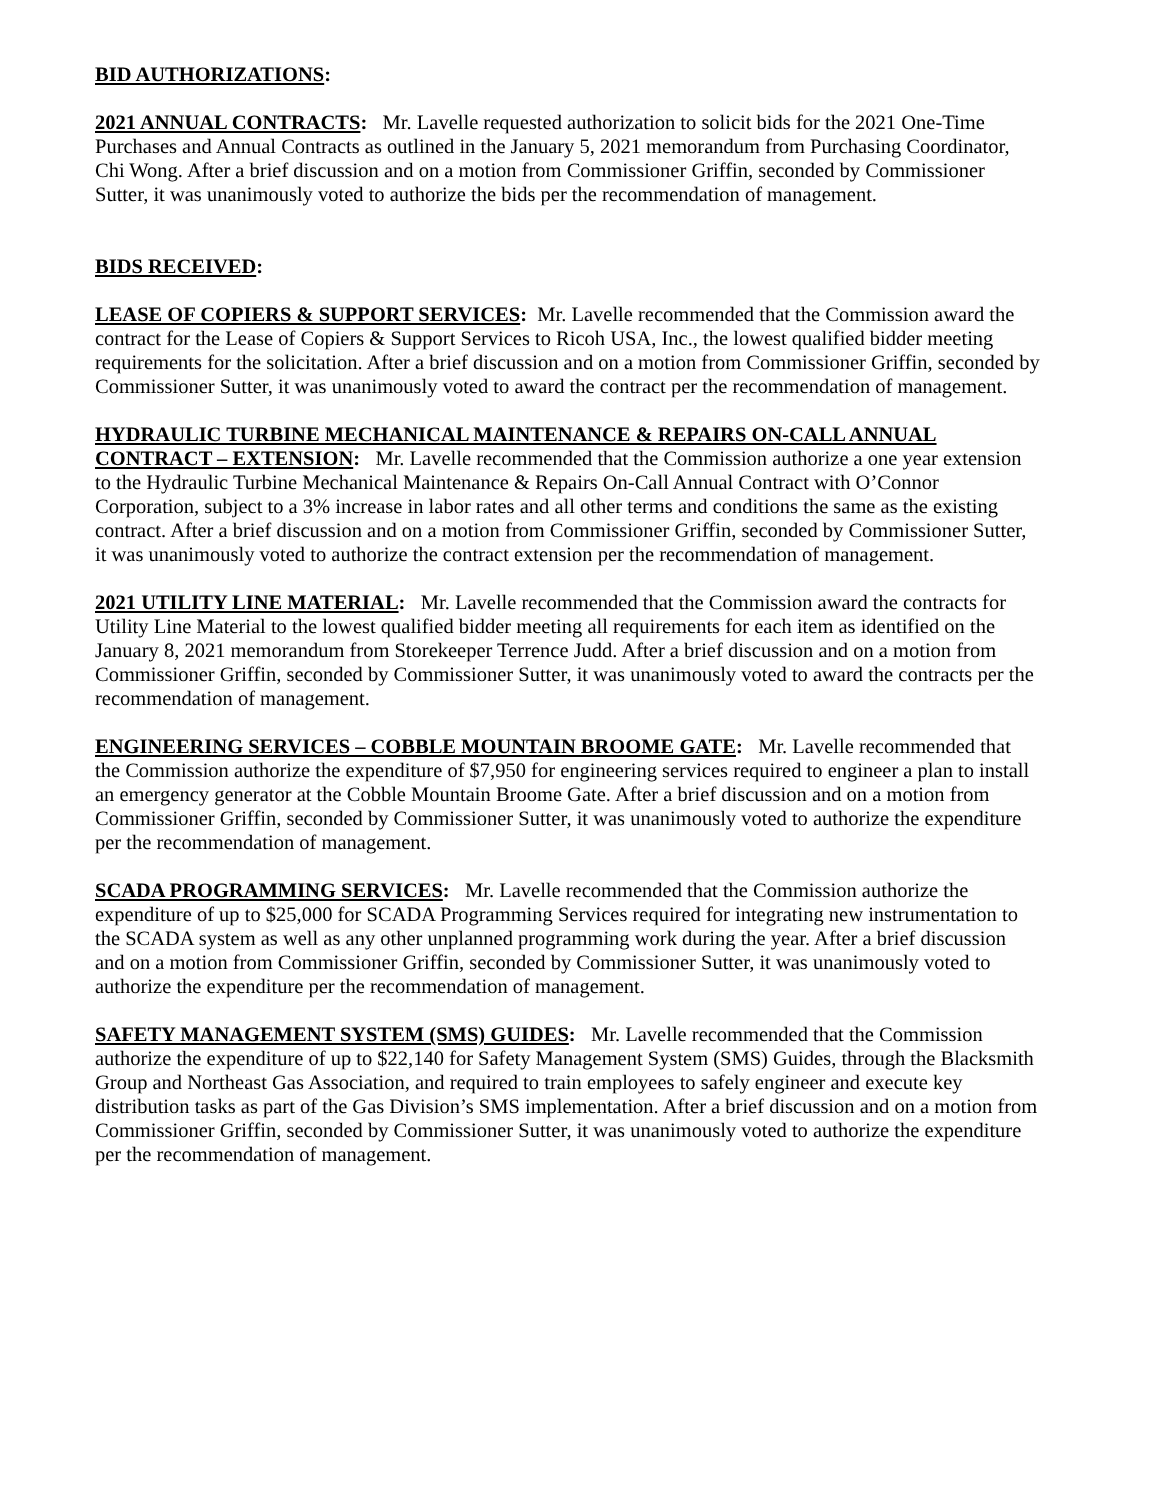BID AUTHORIZATIONS:
2021 ANNUAL CONTRACTS: Mr. Lavelle requested authorization to solicit bids for the 2021 One-Time Purchases and Annual Contracts as outlined in the January 5, 2021 memorandum from Purchasing Coordinator, Chi Wong. After a brief discussion and on a motion from Commissioner Griffin, seconded by Commissioner Sutter, it was unanimously voted to authorize the bids per the recommendation of management.
BIDS RECEIVED:
LEASE OF COPIERS & SUPPORT SERVICES: Mr. Lavelle recommended that the Commission award the contract for the Lease of Copiers & Support Services to Ricoh USA, Inc., the lowest qualified bidder meeting requirements for the solicitation. After a brief discussion and on a motion from Commissioner Griffin, seconded by Commissioner Sutter, it was unanimously voted to award the contract per the recommendation of management.
HYDRAULIC TURBINE MECHANICAL MAINTENANCE & REPAIRS ON-CALL ANNUAL CONTRACT – EXTENSION: Mr. Lavelle recommended that the Commission authorize a one year extension to the Hydraulic Turbine Mechanical Maintenance & Repairs On-Call Annual Contract with O’Connor Corporation, subject to a 3% increase in labor rates and all other terms and conditions the same as the existing contract. After a brief discussion and on a motion from Commissioner Griffin, seconded by Commissioner Sutter, it was unanimously voted to authorize the contract extension per the recommendation of management.
2021 UTILITY LINE MATERIAL: Mr. Lavelle recommended that the Commission award the contracts for Utility Line Material to the lowest qualified bidder meeting all requirements for each item as identified on the January 8, 2021 memorandum from Storekeeper Terrence Judd. After a brief discussion and on a motion from Commissioner Griffin, seconded by Commissioner Sutter, it was unanimously voted to award the contracts per the recommendation of management.
ENGINEERING SERVICES – COBBLE MOUNTAIN BROOME GATE: Mr. Lavelle recommended that the Commission authorize the expenditure of $7,950 for engineering services required to engineer a plan to install an emergency generator at the Cobble Mountain Broome Gate. After a brief discussion and on a motion from Commissioner Griffin, seconded by Commissioner Sutter, it was unanimously voted to authorize the expenditure per the recommendation of management.
SCADA PROGRAMMING SERVICES: Mr. Lavelle recommended that the Commission authorize the expenditure of up to $25,000 for SCADA Programming Services required for integrating new instrumentation to the SCADA system as well as any other unplanned programming work during the year. After a brief discussion and on a motion from Commissioner Griffin, seconded by Commissioner Sutter, it was unanimously voted to authorize the expenditure per the recommendation of management.
SAFETY MANAGEMENT SYSTEM (SMS) GUIDES: Mr. Lavelle recommended that the Commission authorize the expenditure of up to $22,140 for Safety Management System (SMS) Guides, through the Blacksmith Group and Northeast Gas Association, and required to train employees to safely engineer and execute key distribution tasks as part of the Gas Division’s SMS implementation. After a brief discussion and on a motion from Commissioner Griffin, seconded by Commissioner Sutter, it was unanimously voted to authorize the expenditure per the recommendation of management.